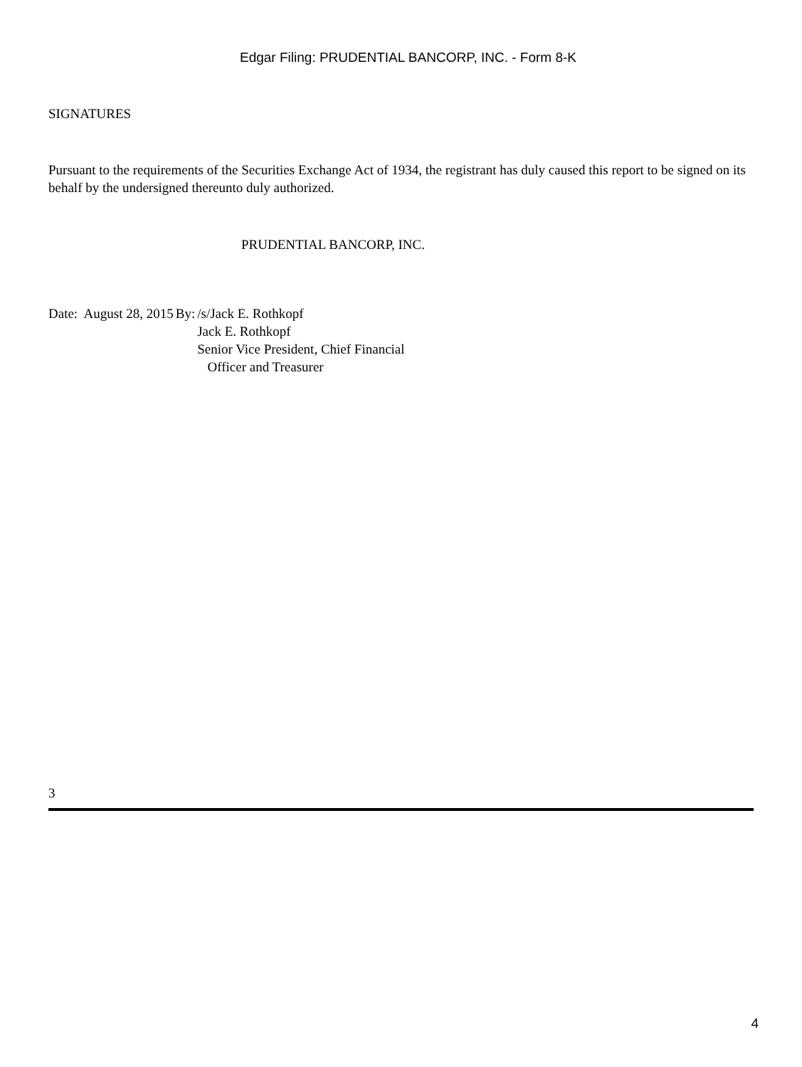Edgar Filing: PRUDENTIAL BANCORP, INC. - Form 8-K
SIGNATURES
Pursuant to the requirements of the Securities Exchange Act of 1934, the registrant has duly caused this report to be signed on its behalf by the undersigned thereunto duly authorized.
PRUDENTIAL BANCORP, INC.
| Date: August 28, 2015 | By: | /s/Jack E. Rothkopf |
| | | Jack E. Rothkopf |
| | | Senior Vice President, Chief Financial Officer and Treasurer |
3
4